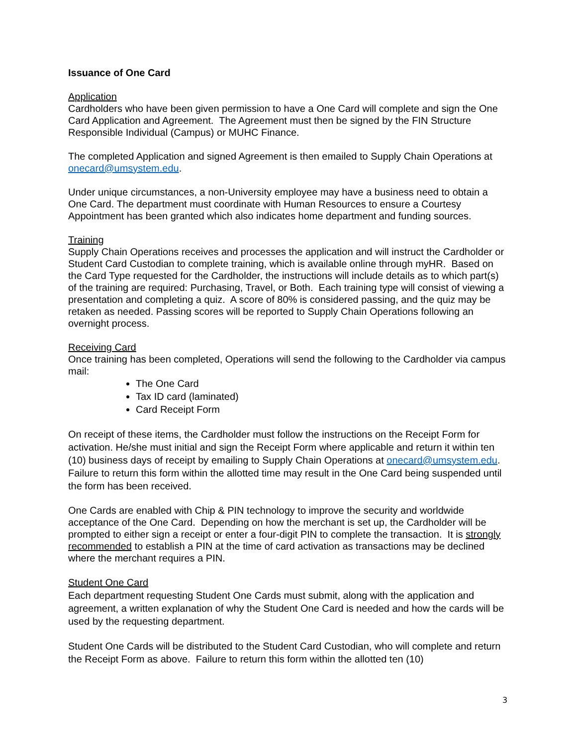Issuance of One Card
Application
Cardholders who have been given permission to have a One Card will complete and sign the One Card Application and Agreement. The Agreement must then be signed by the FIN Structure Responsible Individual (Campus) or MUHC Finance.
The completed Application and signed Agreement is then emailed to Supply Chain Operations at onecard@umsystem.edu.
Under unique circumstances, a non-University employee may have a business need to obtain a One Card. The department must coordinate with Human Resources to ensure a Courtesy Appointment has been granted which also indicates home department and funding sources.
Training
Supply Chain Operations receives and processes the application and will instruct the Cardholder or Student Card Custodian to complete training, which is available online through myHR. Based on the Card Type requested for the Cardholder, the instructions will include details as to which part(s) of the training are required: Purchasing, Travel, or Both. Each training type will consist of viewing a presentation and completing a quiz. A score of 80% is considered passing, and the quiz may be retaken as needed. Passing scores will be reported to Supply Chain Operations following an overnight process.
Receiving Card
Once training has been completed, Operations will send the following to the Cardholder via campus mail:
The One Card
Tax ID card (laminated)
Card Receipt Form
On receipt of these items, the Cardholder must follow the instructions on the Receipt Form for activation. He/she must initial and sign the Receipt Form where applicable and return it within ten (10) business days of receipt by emailing to Supply Chain Operations at onecard@umsystem.edu. Failure to return this form within the allotted time may result in the One Card being suspended until the form has been received.
One Cards are enabled with Chip & PIN technology to improve the security and worldwide acceptance of the One Card. Depending on how the merchant is set up, the Cardholder will be prompted to either sign a receipt or enter a four-digit PIN to complete the transaction. It is strongly recommended to establish a PIN at the time of card activation as transactions may be declined where the merchant requires a PIN.
Student One Card
Each department requesting Student One Cards must submit, along with the application and agreement, a written explanation of why the Student One Card is needed and how the cards will be used by the requesting department.
Student One Cards will be distributed to the Student Card Custodian, who will complete and return the Receipt Form as above. Failure to return this form within the allotted ten (10)
3